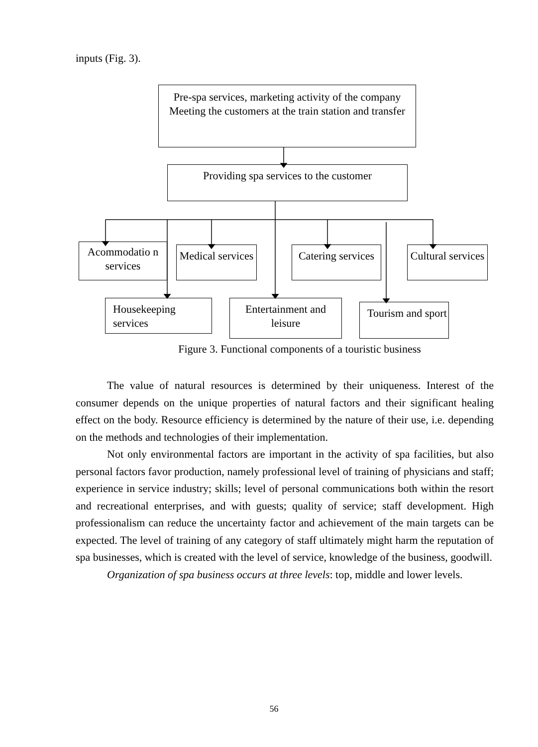inputs (Fig. 3).
Pre-spa services, marketing activity of the company
Meeting the customers at the train station and transfer
Providing spa services to the customer
Acommodatio n services
Medical services
Catering services
Cultural services
Housekeeping services
Entertainment and leisure
Tourism and sport
Figure 3. Functional components of a touristic business
The value of natural resources is determined by their uniqueness. Interest of the consumer depends on the unique properties of natural factors and their significant healing effect on the body. Resource efficiency is determined by the nature of their use, i.e. depending on the methods and technologies of their implementation.
Not only environmental factors are important in the activity of spa facilities, but also personal factors favor production, namely professional level of training of physicians and staff; experience in service industry; skills; level of personal communications both within the resort and recreational enterprises, and with guests; quality of service; staff development. High professionalism can reduce the uncertainty factor and achievement of the main targets can be expected. The level of training of any category of staff ultimately might harm the reputation of spa businesses, which is created with the level of service, knowledge of the business, goodwill.
Organization of spa business occurs at three levels: top, middle and lower levels.
56